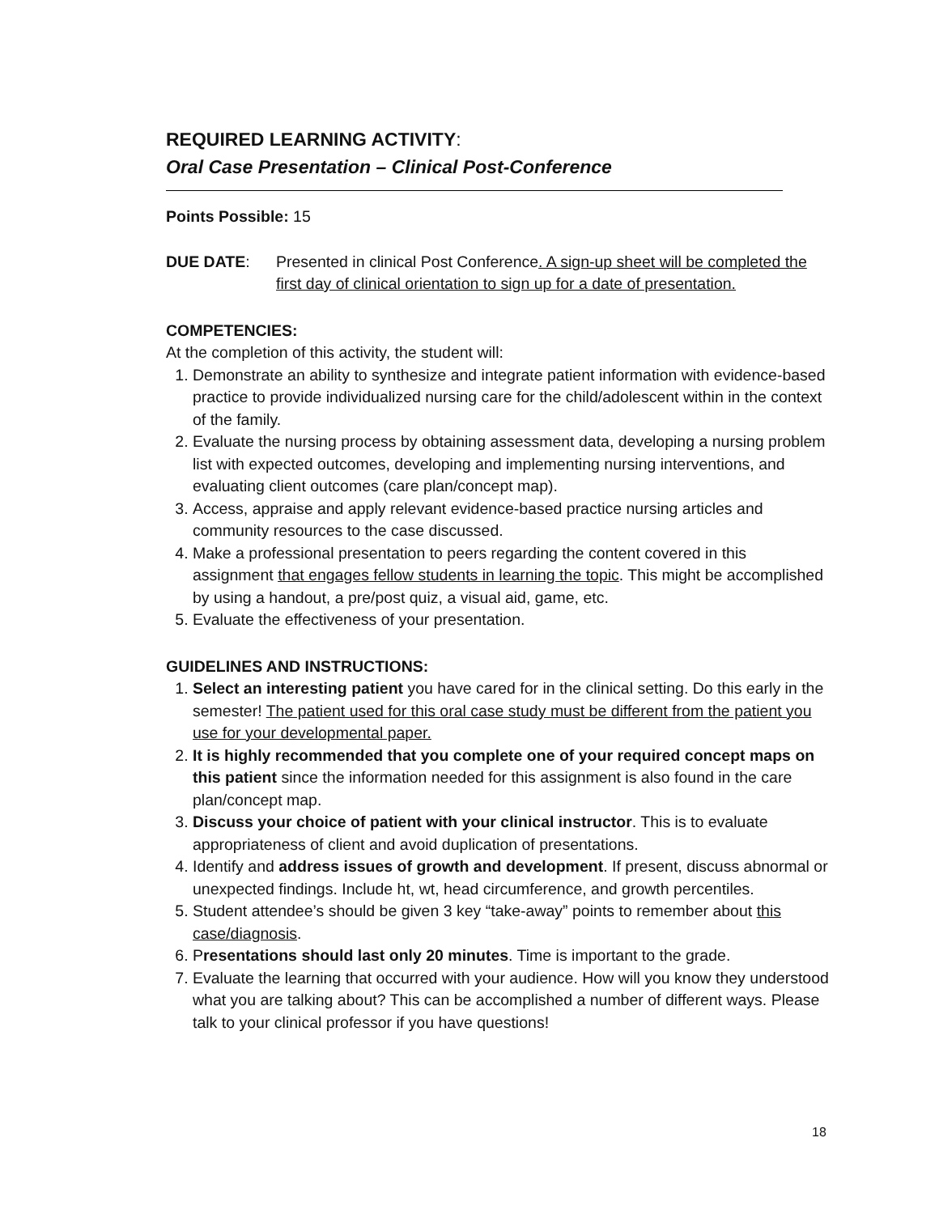REQUIRED LEARNING ACTIVITY:
Oral Case Presentation – Clinical Post-Conference
Points Possible: 15
DUE DATE: Presented in clinical Post Conference. A sign-up sheet will be completed the first day of clinical orientation to sign up for a date of presentation.
COMPETENCIES:
At the completion of this activity, the student will:
1. Demonstrate an ability to synthesize and integrate patient information with evidence-based practice to provide individualized nursing care for the child/adolescent within in the context of the family.
2. Evaluate the nursing process by obtaining assessment data, developing a nursing problem list with expected outcomes, developing and implementing nursing interventions, and evaluating client outcomes (care plan/concept map).
3. Access, appraise and apply relevant evidence-based practice nursing articles and community resources to the case discussed.
4. Make a professional presentation to peers regarding the content covered in this assignment that engages fellow students in learning the topic. This might be accomplished by using a handout, a pre/post quiz, a visual aid, game, etc.
5. Evaluate the effectiveness of your presentation.
GUIDELINES AND INSTRUCTIONS:
1. Select an interesting patient you have cared for in the clinical setting. Do this early in the semester! The patient used for this oral case study must be different from the patient you use for your developmental paper.
2. It is highly recommended that you complete one of your required concept maps on this patient since the information needed for this assignment is also found in the care plan/concept map.
3. Discuss your choice of patient with your clinical instructor. This is to evaluate appropriateness of client and avoid duplication of presentations.
4. Identify and address issues of growth and development. If present, discuss abnormal or unexpected findings. Include ht, wt, head circumference, and growth percentiles.
5. Student attendee’s should be given 3 key “take-away” points to remember about this case/diagnosis.
6. Presentations should last only 20 minutes. Time is important to the grade.
7. Evaluate the learning that occurred with your audience. How will you know they understood what you are talking about? This can be accomplished a number of different ways. Please talk to your clinical professor if you have questions!
18